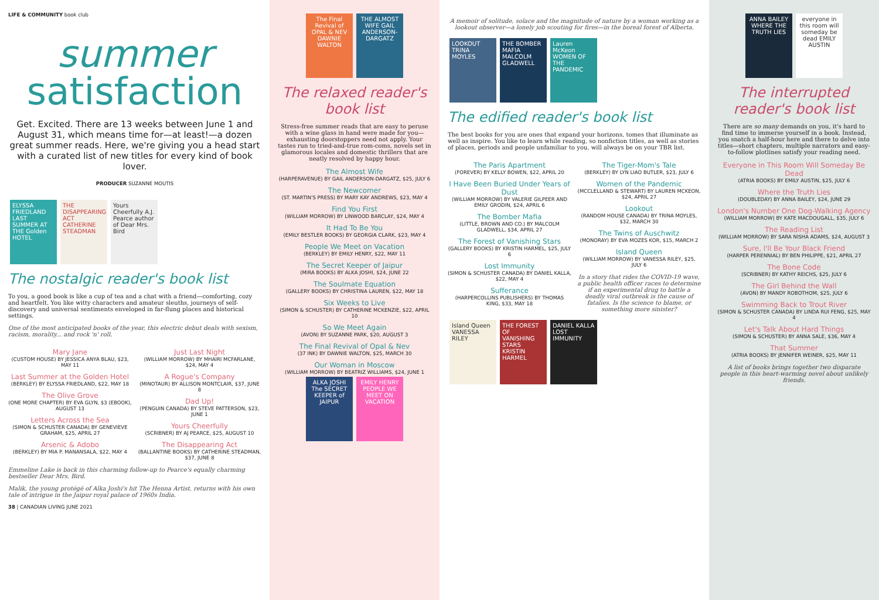LIFE & COMMUNITY book club
summer
satisfaction
Get. Excited. There are 13 weeks between June 1 and August 31, which means time for—at least!—a dozen great summer reads. Here, we're giving you a head start with a curated list of new titles for every kind of book lover.
PRODUCER SUZANNE MOUTIS
ELYSSA FRIEDLAND LAST SUMMER AT THE Golden HOTEL THE DISAPPEARING ACT CATHERINE STEADMAN Yours Cheerfully A.J. Pearce author of Dear Mrs. Bird
The nostalgic reader's book list
To you, a good book is like a cup of tea and a chat with a friend—comforting, cozy and heartfelt. You like witty characters and amateur sleuths, journeys of self-discovery and universal sentiments enveloped in far-flung places and historical settings.
One of the most anticipated books of the year, this electric debut deals with sexism, racism, morality... and rock 'n' roll.
Mary Jane
(CUSTOM HOUSE) BY JESSICA ANYA BLAU, $23, MAY 11
Last Summer at the Golden Hotel
(BERKLEY) BY ELYSSA FRIEDLAND, $22, MAY 18
The Olive Grove
(ONE MORE CHAPTER) BY EVA GLYN, $3 (EBOOK), AUGUST 13
Letters Across the Sea
(SIMON & SCHUSTER CANADA) BY GENEVIEVE GRAHAM, $25, APRIL 27
Arsenic & Adobo
(BERKLEY) BY MIA P. MANANSALA, $22, MAY 4
Just Last Night
(WILLIAM MORROW) BY MHAIRI MCFARLANE, $24, MAY 4
A Rogue's Company
(MINOTAUR) BY ALLISON MONTCLAIR, $37, JUNE 8
Dad Up!
(PENGUIN CANADA) BY STEVE PATTERSON, $23, JUNE 1
Yours Cheerfully
(SCRIBNER) BY AJ PEARCE, $25, AUGUST 10
The Disappearing Act
(BALLANTINE BOOKS) BY CATHERINE STEADMAN, $37, JUNE 8
Emmeline Lake is back in this charming follow-up to Pearce's equally charming bestseller Dear Mrs. Bird.
Malik, the young protégé of Alka Joshi's hit The Henna Artist, returns with his own tale of intrigue in the Jaipur royal palace of 1960s India.
38 | CANADIAN LIVING JUNE 2021
The Final Revival of OPAL & NEV DAWNIE WALTON THE ALMOST WIFE GAIL ANDERSON-DARGATZ
The relaxed reader's book list
Stress-free summer reads that are easy to peruse with a wine glass in hand were made for you—exhausting doorstoppers need not apply. Your tastes run to tried-and-true rom-coms, novels set in glamorous locales and domestic thrillers that are neatly resolved by happy hour.
The Almost Wife
(HARPERAVENUE) BY GAIL ANDERSON-DARGATZ, $25, JULY 6
The Newcomer
(ST. MARTIN'S PRESS) BY MARY KAY ANDREWS, $23, MAY 4
Find You First
(WILLIAM MORROW) BY LINWOOD BARCLAY, $24, MAY 4
It Had To Be You
(EMILY BESTLER BOOKS) BY GEORGIA CLARK, $23, MAY 4
People We Meet on Vacation
(BERKLEY) BY EMILY HENRY, $22, MAY 11
The Secret Keeper of Jaipur
(MIRA BOOKS) BY ALKA JOSHI, $24, JUNE 22
The Soulmate Equation
(GALLERY BOOKS) BY CHRISTINA LAUREN, $22, MAY 18
Six Weeks to Live
(SIMON & SCHUSTER) BY CATHERINE MCKENZIE, $22, APRIL 10
So We Meet Again
(AVON) BY SUZANNE PARK, $20, AUGUST 3
The Final Revival of Opal & Nev
(37 INK) BY DAWNIE WALTON, $25, MARCH 30
Our Woman in Moscow
(WILLIAM MORROW) BY BEATRIZ WILLIAMS, $24, JUNE 1
ALKA JOSHI The SECRET KEEPER of JAIPUR EMILY HENRY PEOPLE WE MEET ON VACATION
A memoir of solitude, solace and the magnitude of nature by a woman working as a lookout observer—a lonely job scouting for fires—in the boreal forest of Alberta.
LOOKOUT TRINA MOYLES THE BOMBER MAFIA MALCOLM GLADWELL Lauren McKeon WOMEN OF THE PANDEMIC
The edified reader's book list
The best books for you are ones that expand your horizons, tomes that illuminate as well as inspire. You like to learn while reading, so nonfiction titles, as well as stories of places, periods and people unfamiliar to you, will always be on your TBR list.
The Paris Apartment
(FOREVER) BY KELLY BOWEN, $22, APRIL 20
I Have Been Buried Under Years of Dust
(WILLIAM MORROW) BY VALERIE GILPEER AND EMILY GRODIN, $24, APRIL 6
The Bomber Mafia
(LITTLE, BROWN AND CO.) BY MALCOLM GLADWELL, $34, APRIL 27
The Forest of Vanishing Stars
(GALLERY BOOKS) BY KRISTIN HARMEL, $25, JULY 6
Lost Immunity
(SIMON & SCHUSTER CANADA) BY DANIEL KALLA, $22, MAY 4
Sufferance
(HARPERCOLLINS PUBLISHERS) BY THOMAS KING, $33, MAY 18
The Tiger-Mom's Tale
(BERKLEY) BY LYN LIAO BUTLER, $23, JULY 6
Women of the Pandemic
(MCCLELLAND & STEWART) BY LAUREN MCKEON, $24, APRIL 27
Lookout
(RANDOM HOUSE CANADA) BY TRINA MOYLES, $32, MARCH 30
The Twins of Auschwitz
(MONORAY) BY EVA MOZES KOR, $15, MARCH 2
Island Queen
(WILLIAM MORROW) BY VANESSA RILEY, $25, JULY 6
In a story that rides the COVID-19 wave, a public health officer races to determine if an experimental drug to battle a deadly viral outbreak is the cause of fatalies. Is the science to blame, or something more sinister?
Island Queen VANESSA RILEY THE FOREST OF VANISHING STARS KRISTIN HARMEL DANIEL KALLA LOST IMMUNITY
ANNA BAILEY WHERE THE TRUTH LIES everyone in this room will someday be dead EMILY AUSTIN
The interrupted reader's book list
There are so many demands on you, it's hard to find time to immerse yourself in a book. Instead, you snatch a half-hour here and there to delve into titles—short chapters, multiple narrators and easy-to-follow plotlines satisfy your reading need.
Everyone in This Room Will Someday Be Dead
(ATRIA BOOKS) BY EMILY AUSTIN, $25, JULY 6
Where the Truth Lies
(DOUBLEDAY) BY ANNA BAILEY, $24, JUNE 29
London's Number One Dog-Walking Agency
(WILLIAM MORROW) BY KATE MACDOUGALL, $35, JULY 6
The Reading List
(WILLIAM MORROW) BY SARA NISHA ADAMS, $24, AUGUST 3
Sure, I'll Be Your Black Friend
(HARPER PERENNIAL) BY BEN PHILIPPE, $21, APRIL 27
The Bone Code
(SCRIBNER) BY KATHY REICHS, $25, JULY 6
The Girl Behind the Wall
(AVON) BY MANDY ROBOTHOM, $25, JULY 6
Swimming Back to Trout River
(SIMON & SCHUSTER CANADA) BY LINDA RUI FENG, $25, MAY 4
Let's Talk About Hard Things
(SIMON & SCHUSTER) BY ANNA SALE, $36, MAY 4
That Summer
(ATRIA BOOKS) BY JENNIFER WEINER, $25, MAY 11
A list of books brings together two disparate people in this heart-warming novel about unlikely friends.